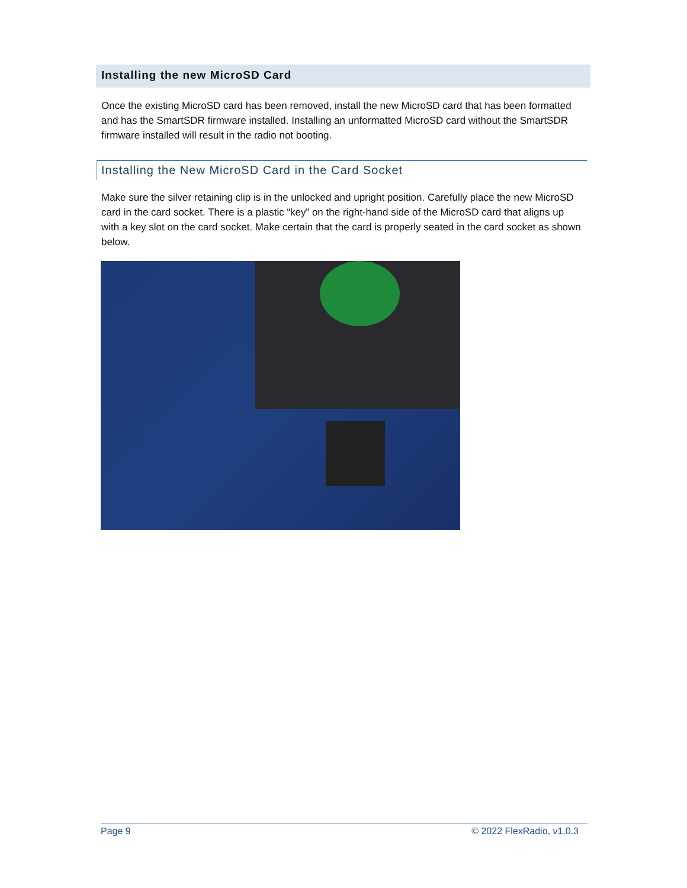Installing the new MicroSD Card
Once the existing MicroSD card has been removed, install the new MicroSD card that has been formatted and has the SmartSDR firmware installed. Installing an unformatted MicroSD card without the SmartSDR firmware installed will result in the radio not booting.
Installing the New MicroSD Card in the Card Socket
Make sure the silver retaining clip is in the unlocked and upright position. Carefully place the new MicroSD card in the card socket. There is a plastic “key” on the right-hand side of the MicroSD card that aligns up with a key slot on the card socket. Make certain that the card is properly seated in the card socket as shown below.
Page 9 © 2022 FlexRadio, v1.0.3